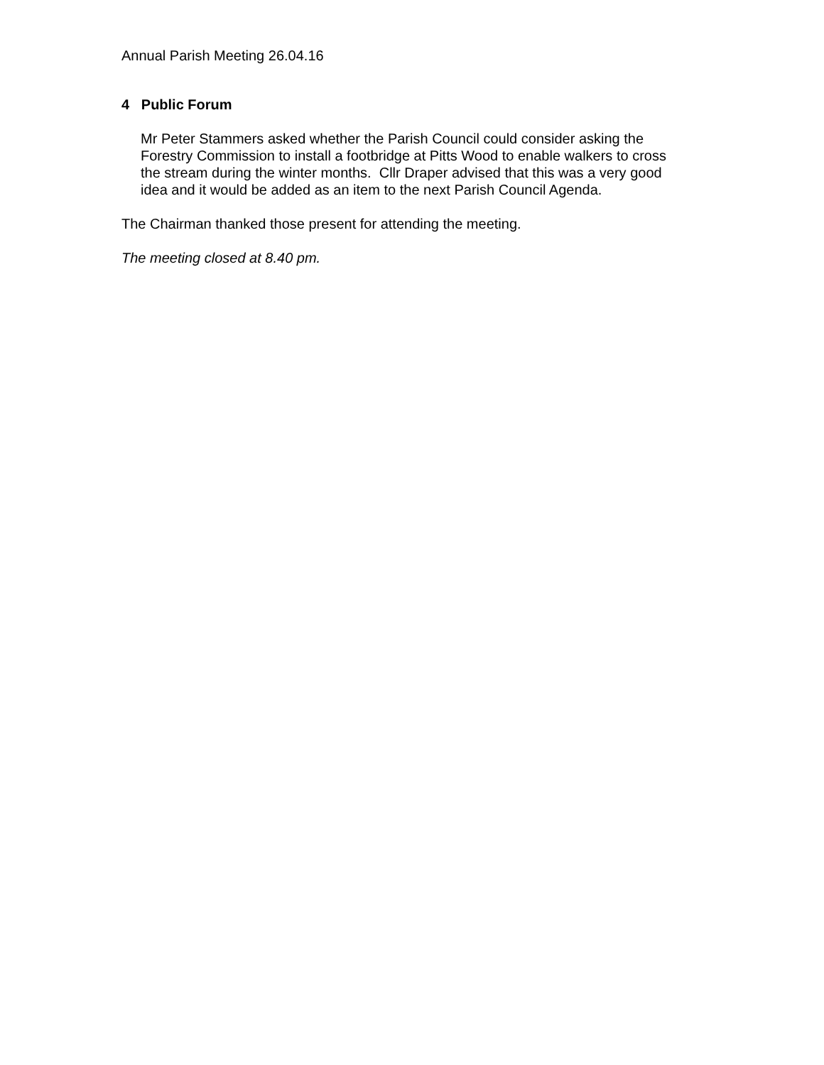Annual Parish Meeting 26.04.16
4 Public Forum
Mr Peter Stammers asked whether the Parish Council could consider asking the Forestry Commission to install a footbridge at Pitts Wood to enable walkers to cross the stream during the winter months. Cllr Draper advised that this was a very good idea and it would be added as an item to the next Parish Council Agenda.
The Chairman thanked those present for attending the meeting.
The meeting closed at 8.40 pm.